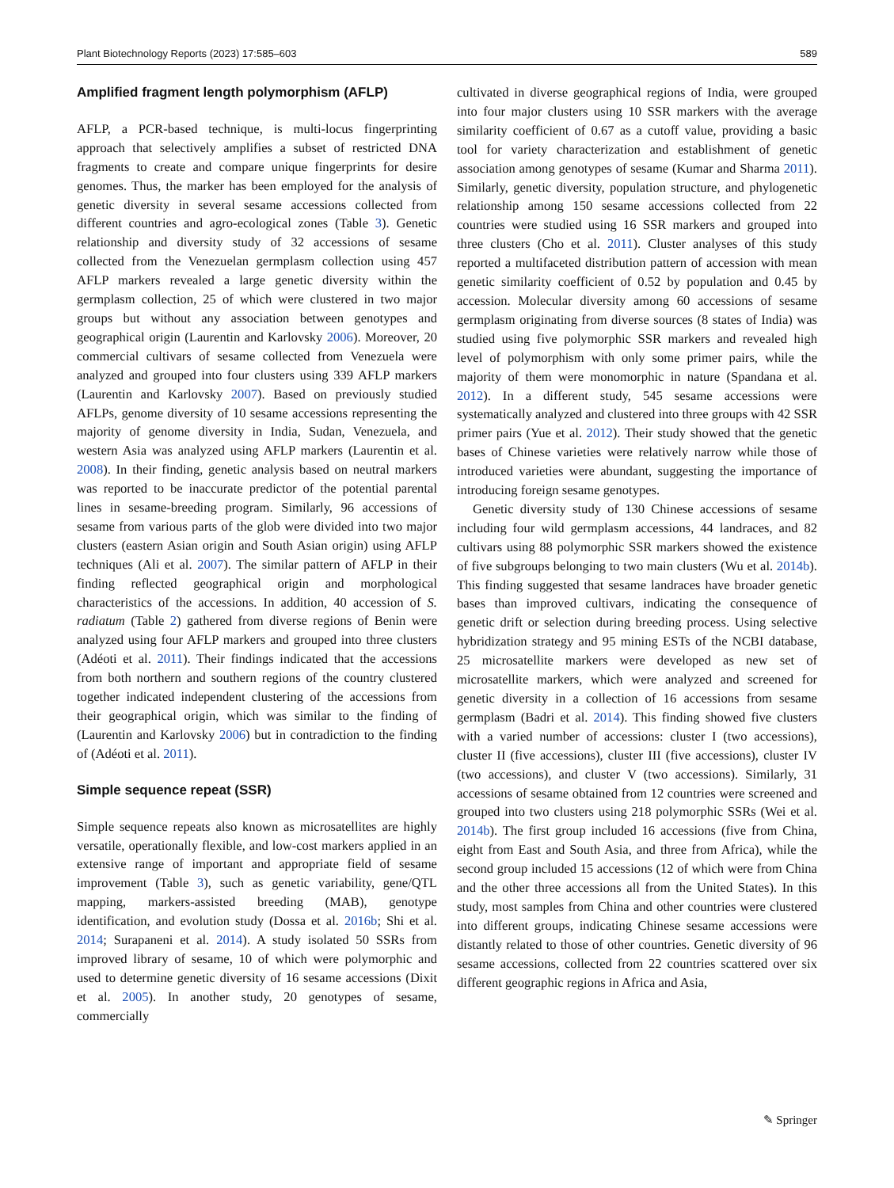Plant Biotechnology Reports (2023) 17:585–603 589
Amplified fragment length polymorphism (AFLP)
AFLP, a PCR-based technique, is multi-locus fingerprinting approach that selectively amplifies a subset of restricted DNA fragments to create and compare unique fingerprints for desire genomes. Thus, the marker has been employed for the analysis of genetic diversity in several sesame accessions collected from different countries and agro-ecological zones (Table 3). Genetic relationship and diversity study of 32 accessions of sesame collected from the Venezuelan germplasm collection using 457 AFLP markers revealed a large genetic diversity within the germplasm collection, 25 of which were clustered in two major groups but without any association between genotypes and geographical origin (Laurentin and Karlovsky 2006). Moreover, 20 commercial cultivars of sesame collected from Venezuela were analyzed and grouped into four clusters using 339 AFLP markers (Laurentin and Karlovsky 2007). Based on previously studied AFLPs, genome diversity of 10 sesame accessions representing the majority of genome diversity in India, Sudan, Venezuela, and western Asia was analyzed using AFLP markers (Laurentin et al. 2008). In their finding, genetic analysis based on neutral markers was reported to be inaccurate predictor of the potential parental lines in sesame-breeding program. Similarly, 96 accessions of sesame from various parts of the glob were divided into two major clusters (eastern Asian origin and South Asian origin) using AFLP techniques (Ali et al. 2007). The similar pattern of AFLP in their finding reflected geographical origin and morphological characteristics of the accessions. In addition, 40 accession of S. radiatum (Table 2) gathered from diverse regions of Benin were analyzed using four AFLP markers and grouped into three clusters (Adéoti et al. 2011). Their findings indicated that the accessions from both northern and southern regions of the country clustered together indicated independent clustering of the accessions from their geographical origin, which was similar to the finding of (Laurentin and Karlovsky 2006) but in contradiction to the finding of (Adéoti et al. 2011).
Simple sequence repeat (SSR)
Simple sequence repeats also known as microsatellites are highly versatile, operationally flexible, and low-cost markers applied in an extensive range of important and appropriate field of sesame improvement (Table 3), such as genetic variability, gene/QTL mapping, markers-assisted breeding (MAB), genotype identification, and evolution study (Dossa et al. 2016b; Shi et al. 2014; Surapaneni et al. 2014). A study isolated 50 SSRs from improved library of sesame, 10 of which were polymorphic and used to determine genetic diversity of 16 sesame accessions (Dixit et al. 2005). In another study, 20 genotypes of sesame, commercially
cultivated in diverse geographical regions of India, were grouped into four major clusters using 10 SSR markers with the average similarity coefficient of 0.67 as a cutoff value, providing a basic tool for variety characterization and establishment of genetic association among genotypes of sesame (Kumar and Sharma 2011). Similarly, genetic diversity, population structure, and phylogenetic relationship among 150 sesame accessions collected from 22 countries were studied using 16 SSR markers and grouped into three clusters (Cho et al. 2011). Cluster analyses of this study reported a multifaceted distribution pattern of accession with mean genetic similarity coefficient of 0.52 by population and 0.45 by accession. Molecular diversity among 60 accessions of sesame germplasm originating from diverse sources (8 states of India) was studied using five polymorphic SSR markers and revealed high level of polymorphism with only some primer pairs, while the majority of them were monomorphic in nature (Spandana et al. 2012). In a different study, 545 sesame accessions were systematically analyzed and clustered into three groups with 42 SSR primer pairs (Yue et al. 2012). Their study showed that the genetic bases of Chinese varieties were relatively narrow while those of introduced varieties were abundant, suggesting the importance of introducing foreign sesame genotypes.
Genetic diversity study of 130 Chinese accessions of sesame including four wild germplasm accessions, 44 landraces, and 82 cultivars using 88 polymorphic SSR markers showed the existence of five subgroups belonging to two main clusters (Wu et al. 2014b). This finding suggested that sesame landraces have broader genetic bases than improved cultivars, indicating the consequence of genetic drift or selection during breeding process. Using selective hybridization strategy and 95 mining ESTs of the NCBI database, 25 microsatellite markers were developed as new set of microsatellite markers, which were analyzed and screened for genetic diversity in a collection of 16 accessions from sesame germplasm (Badri et al. 2014). This finding showed five clusters with a varied number of accessions: cluster I (two accessions), cluster II (five accessions), cluster III (five accessions), cluster IV (two accessions), and cluster V (two accessions). Similarly, 31 accessions of sesame obtained from 12 countries were screened and grouped into two clusters using 218 polymorphic SSRs (Wei et al. 2014b). The first group included 16 accessions (five from China, eight from East and South Asia, and three from Africa), while the second group included 15 accessions (12 of which were from China and the other three accessions all from the United States). In this study, most samples from China and other countries were clustered into different groups, indicating Chinese sesame accessions were distantly related to those of other countries. Genetic diversity of 96 sesame accessions, collected from 22 countries scattered over six different geographic regions in Africa and Asia,
✎ Springer